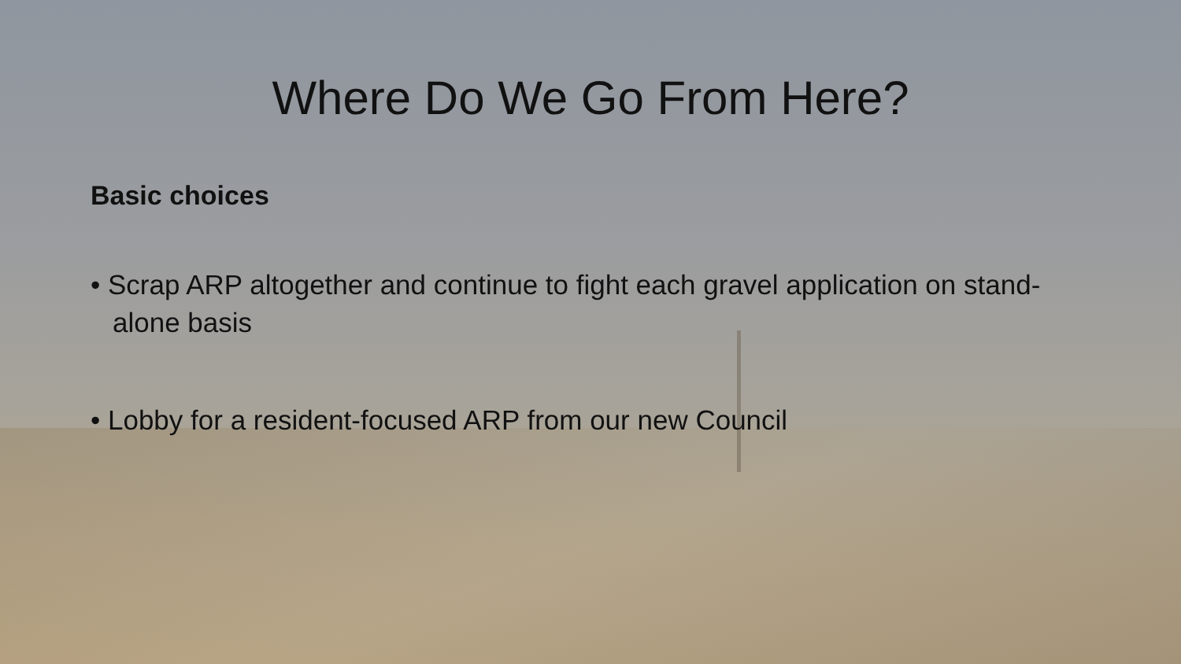Where Do We Go From Here?
Basic choices
• Scrap ARP altogether and continue to fight each gravel application on stand-alone basis
• Lobby for a resident-focused ARP from our new Council